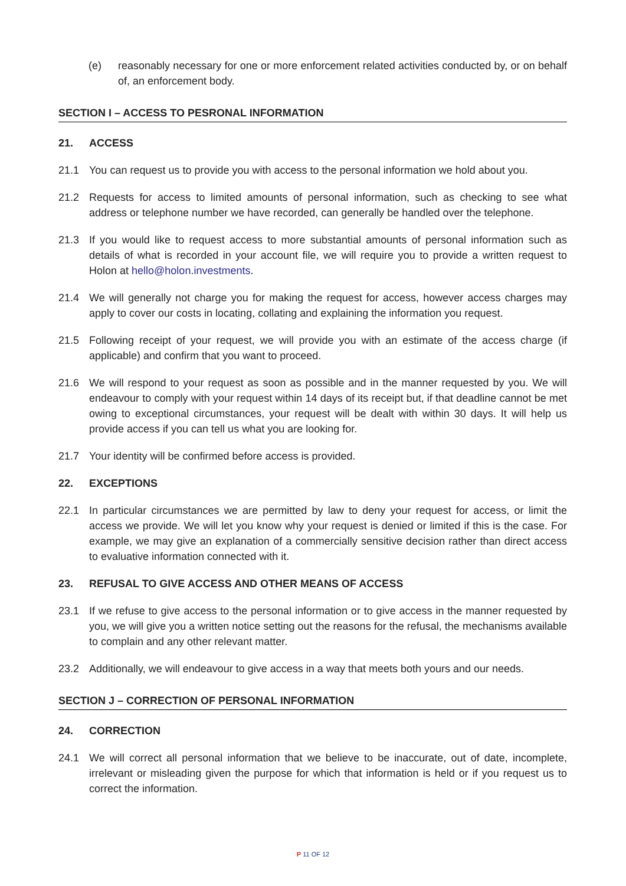(e) reasonably necessary for one or more enforcement related activities conducted by, or on behalf of, an enforcement body.
SECTION I – ACCESS TO PESRONAL INFORMATION
21. ACCESS
21.1 You can request us to provide you with access to the personal information we hold about you.
21.2 Requests for access to limited amounts of personal information, such as checking to see what address or telephone number we have recorded, can generally be handled over the telephone.
21.3 If you would like to request access to more substantial amounts of personal information such as details of what is recorded in your account file, we will require you to provide a written request to Holon at hello@holon.investments.
21.4 We will generally not charge you for making the request for access, however access charges may apply to cover our costs in locating, collating and explaining the information you request.
21.5 Following receipt of your request, we will provide you with an estimate of the access charge (if applicable) and confirm that you want to proceed.
21.6 We will respond to your request as soon as possible and in the manner requested by you. We will endeavour to comply with your request within 14 days of its receipt but, if that deadline cannot be met owing to exceptional circumstances, your request will be dealt with within 30 days. It will help us provide access if you can tell us what you are looking for.
21.7 Your identity will be confirmed before access is provided.
22. EXCEPTIONS
22.1 In particular circumstances we are permitted by law to deny your request for access, or limit the access we provide. We will let you know why your request is denied or limited if this is the case. For example, we may give an explanation of a commercially sensitive decision rather than direct access to evaluative information connected with it.
23. REFUSAL TO GIVE ACCESS AND OTHER MEANS OF ACCESS
23.1 If we refuse to give access to the personal information or to give access in the manner requested by you, we will give you a written notice setting out the reasons for the refusal, the mechanisms available to complain and any other relevant matter.
23.2 Additionally, we will endeavour to give access in a way that meets both yours and our needs.
SECTION J – CORRECTION OF PERSONAL INFORMATION
24. CORRECTION
24.1 We will correct all personal information that we believe to be inaccurate, out of date, incomplete, irrelevant or misleading given the purpose for which that information is held or if you request us to correct the information.
P 11 OF 12